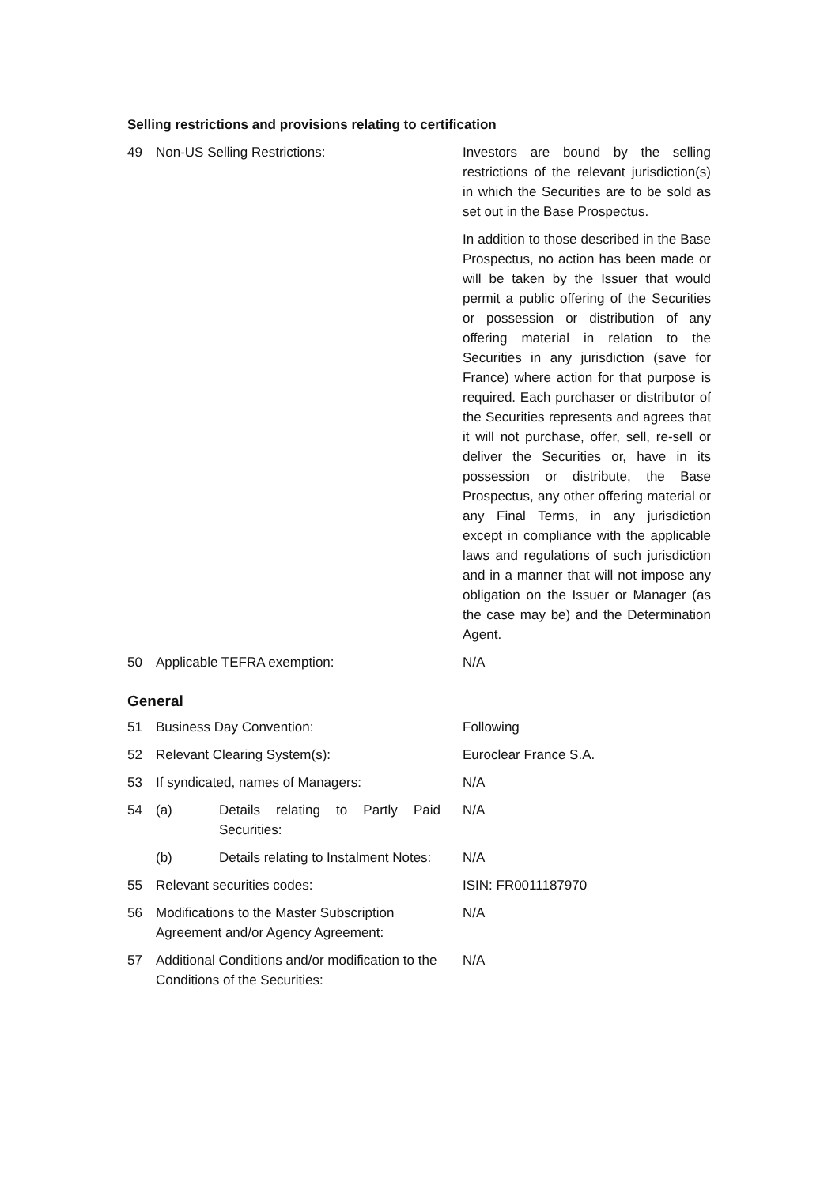Selling restrictions and provisions relating to certification
| 49 | Non-US Selling Restrictions: | Investors are bound by the selling restrictions of the relevant jurisdiction(s) in which the Securities are to be sold as set out in the Base Prospectus. In addition to those described in the Base Prospectus, no action has been made or will be taken by the Issuer that would permit a public offering of the Securities or possession or distribution of any offering material in relation to the Securities in any jurisdiction (save for France) where action for that purpose is required. Each purchaser or distributor of the Securities represents and agrees that it will not purchase, offer, sell, re-sell or deliver the Securities or, have in its possession or distribute, the Base Prospectus, any other offering material or any Final Terms, in any jurisdiction except in compliance with the applicable laws and regulations of such jurisdiction and in a manner that will not impose any obligation on the Issuer or Manager (as the case may be) and the Determination Agent. |
| 50 | Applicable TEFRA exemption: | N/A |
General
| 51 | Business Day Convention: | Following |
| 52 | Relevant Clearing System(s): | Euroclear France S.A. |
| 53 | If syndicated, names of Managers: | N/A |
| 54 | (a) Details relating to Partly Paid Securities: | N/A |
| | (b) Details relating to Instalment Notes: | N/A |
| 55 | Relevant securities codes: | ISIN: FR0011187970 |
| 56 | Modifications to the Master Subscription Agreement and/or Agency Agreement: | N/A |
| 57 | Additional Conditions and/or modification to the Conditions of the Securities: | N/A |